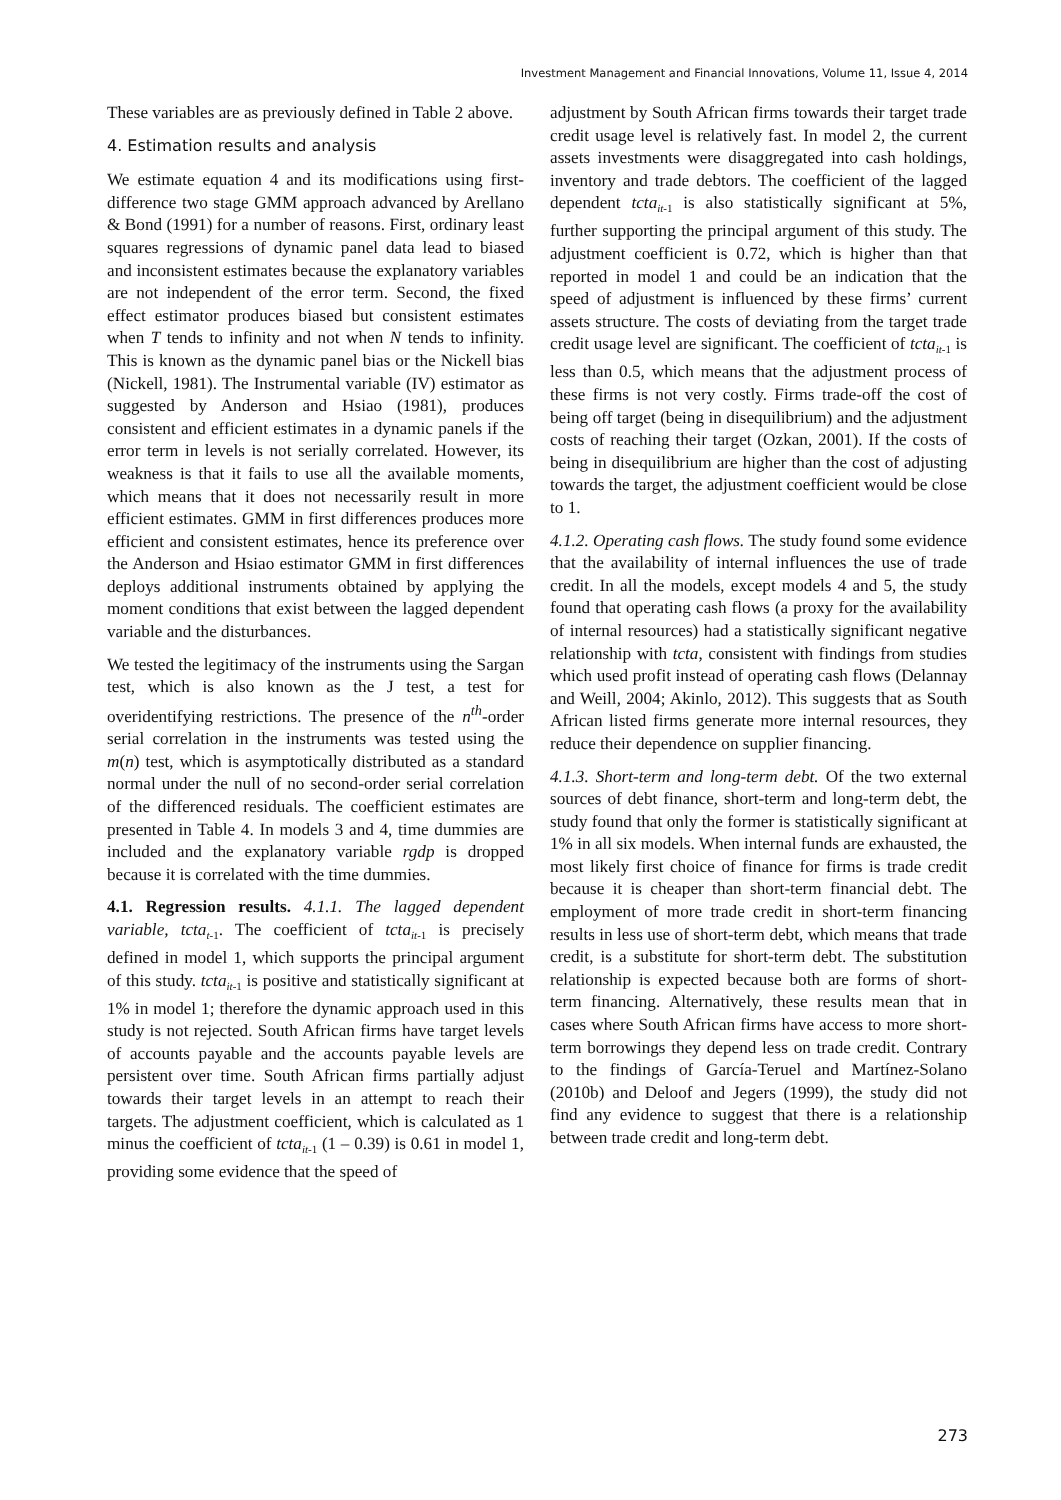Investment Management and Financial Innovations, Volume 11, Issue 4, 2014
These variables are as previously defined in Table 2 above.
4. Estimation results and analysis
We estimate equation 4 and its modifications using first-difference two stage GMM approach advanced by Arellano & Bond (1991) for a number of reasons. First, ordinary least squares regressions of dynamic panel data lead to biased and inconsistent estimates because the explanatory variables are not independent of the error term. Second, the fixed effect estimator produces biased but consistent estimates when T tends to infinity and not when N tends to infinity. This is known as the dynamic panel bias or the Nickell bias (Nickell, 1981). The Instrumental variable (IV) estimator as suggested by Anderson and Hsiao (1981), produces consistent and efficient estimates in a dynamic panels if the error term in levels is not serially correlated. However, its weakness is that it fails to use all the available moments, which means that it does not necessarily result in more efficient estimates. GMM in first differences produces more efficient and consistent estimates, hence its preference over the Anderson and Hsiao estimator GMM in first differences deploys additional instruments obtained by applying the moment conditions that exist between the lagged dependent variable and the disturbances.
We tested the legitimacy of the instruments using the Sargan test, which is also known as the J test, a test for overidentifying restrictions. The presence of the n<sup>th</sup>-order serial correlation in the instruments was tested using the m(n) test, which is asymptotically distributed as a standard normal under the null of no second-order serial correlation of the differenced residuals. The coefficient estimates are presented in Table 4. In models 3 and 4, time dummies are included and the explanatory variable rgdp is dropped because it is correlated with the time dummies.
4.1. Regression results. 4.1.1. The lagged dependent variable, tcta<sub>t</sub><sub>-1</sub>. The coefficient of tcta<sub>it</sub><sub>-1</sub> is precisely defined in model 1, which supports the principal argument of this study. tcta<sub>it</sub><sub>-1</sub> is positive and statistically significant at 1% in model 1; therefore the dynamic approach used in this study is not rejected. South African firms have target levels of accounts payable and the accounts payable levels are persistent over time. South African firms partially adjust towards their target levels in an attempt to reach their targets. The adjustment coefficient, which is calculated as 1 minus the coefficient of tcta<sub>it</sub><sub>-1</sub> (1 – 0.39) is 0.61 in model 1, providing some evidence that the speed of
adjustment by South African firms towards their target trade credit usage level is relatively fast. In model 2, the current assets investments were disaggregated into cash holdings, inventory and trade debtors. The coefficient of the lagged dependent tcta<sub>it</sub><sub>-1</sub> is also statistically significant at 5%, further supporting the principal argument of this study. The adjustment coefficient is 0.72, which is higher than that reported in model 1 and could be an indication that the speed of adjustment is influenced by these firms’ current assets structure. The costs of deviating from the target trade credit usage level are significant. The coefficient of tcta<sub>it</sub><sub>-1</sub> is less than 0.5, which means that the adjustment process of these firms is not very costly. Firms trade-off the cost of being off target (being in disequilibrium) and the adjustment costs of reaching their target (Ozkan, 2001). If the costs of being in disequilibrium are higher than the cost of adjusting towards the target, the adjustment coefficient would be close to 1.
4.1.2. Operating cash flows. The study found some evidence that the availability of internal influences the use of trade credit. In all the models, except models 4 and 5, the study found that operating cash flows (a proxy for the availability of internal resources) had a statistically significant negative relationship with tcta, consistent with findings from studies which used profit instead of operating cash flows (Delannay and Weill, 2004; Akinlo, 2012). This suggests that as South African listed firms generate more internal resources, they reduce their dependence on supplier financing.
4.1.3. Short-term and long-term debt. Of the two external sources of debt finance, short-term and long-term debt, the study found that only the former is statistically significant at 1% in all six models. When internal funds are exhausted, the most likely first choice of finance for firms is trade credit because it is cheaper than short-term financial debt. The employment of more trade credit in short-term financing results in less use of short-term debt, which means that trade credit, is a substitute for short-term debt. The substitution relationship is expected because both are forms of short-term financing. Alternatively, these results mean that in cases where South African firms have access to more short-term borrowings they depend less on trade credit. Contrary to the findings of García-Teruel and Martínez-Solano (2010b) and Deloof and Jegers (1999), the study did not find any evidence to suggest that there is a relationship between trade credit and long-term debt.
273